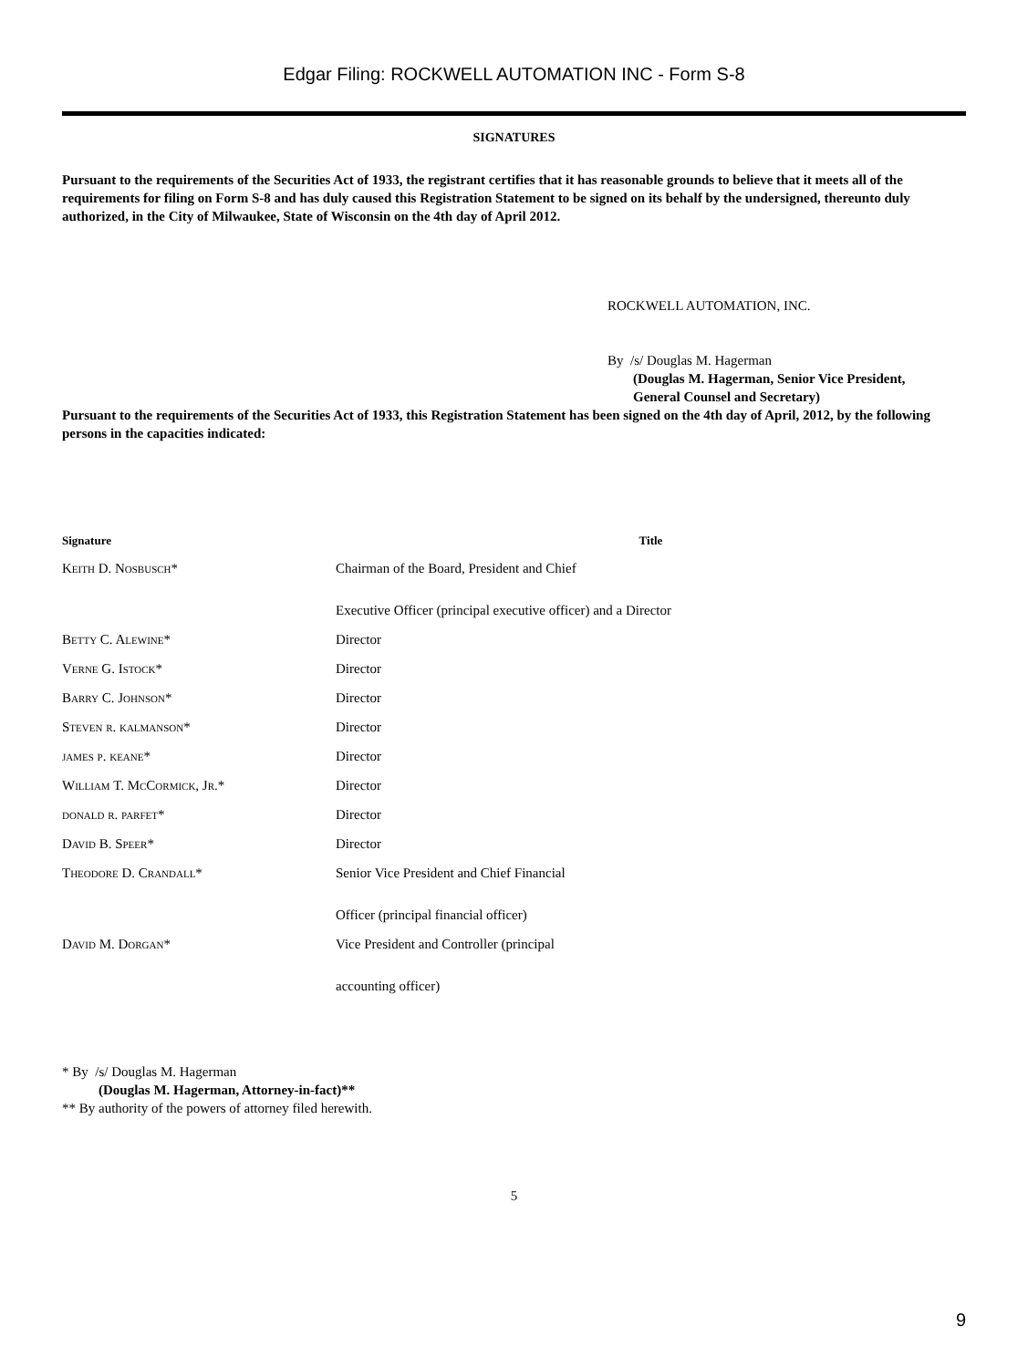Edgar Filing: ROCKWELL AUTOMATION INC - Form S-8
SIGNATURES
Pursuant to the requirements of the Securities Act of 1933, the registrant certifies that it has reasonable grounds to believe that it meets all of the requirements for filing on Form S-8 and has duly caused this Registration Statement to be signed on its behalf by the undersigned, thereunto duly authorized, in the City of Milwaukee, State of Wisconsin on the 4th day of April 2012.
ROCKWELL AUTOMATION, INC.
By /s/ Douglas M. Hagerman
(Douglas M. Hagerman, Senior Vice President,
General Counsel and Secretary)
Pursuant to the requirements of the Securities Act of 1933, this Registration Statement has been signed on the 4th day of April, 2012, by the following persons in the capacities indicated:
| Signature | Title |
| --- | --- |
| Keith D. Nosbusch* | Chairman of the Board, President and Chief |
| | Executive Officer (principal executive officer) and a Director |
| Betty C. Alewine* | Director |
| Verne G. Istock* | Director |
| Barry C. Johnson* | Director |
| Steven r. kalmanson* | Director |
| james p. keane* | Director |
| William T. McCormick, Jr.* | Director |
| donald r. parfet* | Director |
| David B. Speer* | Director |
| Theodore D. Crandall* | Senior Vice President and Chief Financial |
| | Officer (principal financial officer) |
| David M. Dorgan* | Vice President and Controller (principal |
| | accounting officer) |
* By /s/ Douglas M. Hagerman
(Douglas M. Hagerman, Attorney-in-fact)**
** By authority of the powers of attorney filed herewith.
5
9